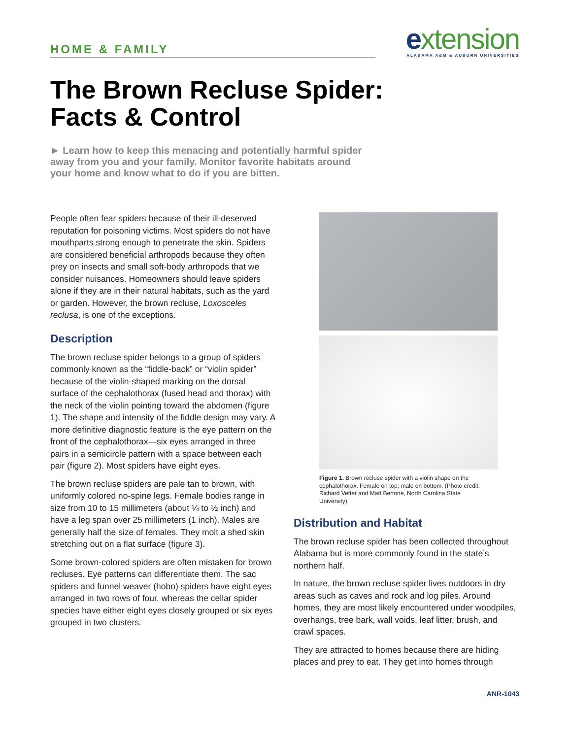HOME & FAMILY
extension
ALABAMA A&M & AUBURN UNIVERSITIES
The Brown Recluse Spider:
Facts & Control
► Learn how to keep this menacing and potentially harmful spider away from you and your family. Monitor favorite habitats around your home and know what to do if you are bitten.
People often fear spiders because of their ill-deserved reputation for poisoning victims. Most spiders do not have mouthparts strong enough to penetrate the skin. Spiders are considered beneficial arthropods because they often prey on insects and small soft-body arthropods that we consider nuisances. Homeowners should leave spiders alone if they are in their natural habitats, such as the yard or garden. However, the brown recluse, Loxosceles reclusa, is one of the exceptions.
Description
The brown recluse spider belongs to a group of spiders commonly known as the “fiddle-back” or “violin spider” because of the violin-shaped marking on the dorsal surface of the cephalothorax (fused head and thorax) with the neck of the violin pointing toward the abdomen (figure 1). The shape and intensity of the fiddle design may vary. A more definitive diagnostic feature is the eye pattern on the front of the cephalothorax—six eyes arranged in three pairs in a semicircle pattern with a space between each pair (figure 2). Most spiders have eight eyes.
The brown recluse spiders are pale tan to brown, with uniformly colored no-spine legs. Female bodies range in size from 10 to 15 millimeters (about ¼ to ½ inch) and have a leg span over 25 millimeters (1 inch). Males are generally half the size of females. They molt a shed skin stretching out on a flat surface (figure 3).
Some brown-colored spiders are often mistaken for brown recluses. Eye patterns can differentiate them. The sac spiders and funnel weaver (hobo) spiders have eight eyes arranged in two rows of four, whereas the cellar spider species have either eight eyes closely grouped or six eyes grouped in two clusters.
Figure 1. Brown recluse spider with a violin shape on the cephalothorax. Female on top; male on bottom. (Photo credit: Richard Vetter and Matt Bertone, North Carolina State University)
Distribution and Habitat
The brown recluse spider has been collected throughout Alabama but is more commonly found in the state’s northern half.
In nature, the brown recluse spider lives outdoors in dry areas such as caves and rock and log piles. Around homes, they are most likely encountered under woodpiles, overhangs, tree bark, wall voids, leaf litter, brush, and crawl spaces.
They are attracted to homes because there are hiding places and prey to eat. They get into homes through
ANR-1043